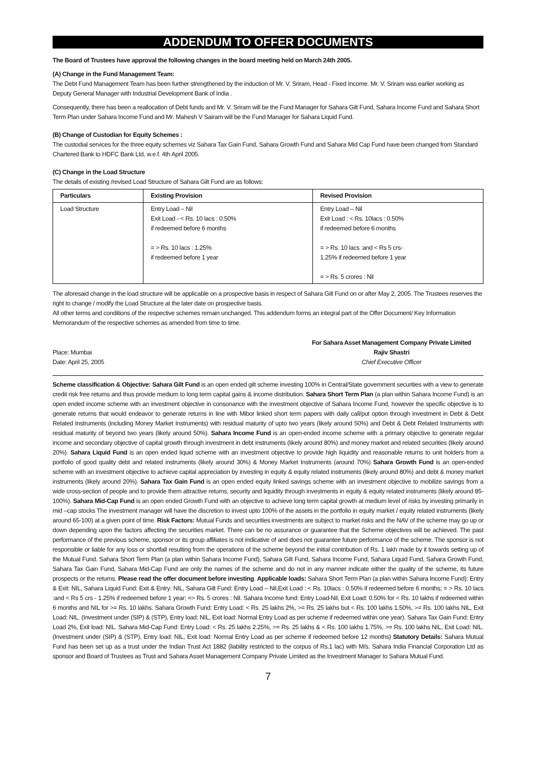ADDENDUM TO OFFER DOCUMENTS
The Board of Trustees have approval the following changes in the board meeting held on March 24th 2005.
(A) Change in the Fund Management Team:
The Debt Fund Management Team has been further strengthened by the induction of Mr. V. Sriram, Head - Fixed Income. Mr. V. Sriram was earlier working as Deputy General Manager with Industrial Development Bank of India .
Consequently, there has been a reallocation of Debt funds and Mr. V. Sriram will be the Fund Manager for Sahara Gilt Fund, Sahara Income Fund and Sahara Short Term Plan under Sahara Income Fund and Mr. Mahesh V Sairam will be the Fund Manager for Sahara Liquid Fund.
(B) Change of Custodian for Equity Schemes :
The custodial services for the three equity schemes viz Sahara Tax Gain Fund, Sahara Growth Fund and Sahara Mid Cap Fund have been changed from Standard Chartered Bank to HDFC Bank Ltd, w.e.f. 4th April 2005.
(C) Change in the Load Structure
The details of existing /revised Load Structure of Sahara Gilt Fund are as follows:
| Particulars | Existing Provision | Revised Provision |
| --- | --- | --- |
| Load Structure | Entry Load – Nil Exit Load - < Rs. 10 lacs : 0.50% if redeemed before 6 months = > Rs. 10 lacs : 1.25% if redeemed before 1 year | Entry Load – Nil Exit Load : < Rs. 10lacs : 0.50% if redeemed before 6 months = > Rs. 10 lacs :and < Rs 5 crs- 1.25% if redeemed before 1 year = > Rs. 5 crores : Nil |
The aforesaid change in the load structure will be applicable on a prospective basis in respect of Sahara Gilt Fund on or after May 2, 2005. The Trustees reserves the right to change / modify the Load Structure at the later date on prospective basis.
All other terms and conditions of the respective schemes remain unchanged. This addendum forms an integral part of the Offer Document/ Key Information Memorandum of the respective schemes as amended from time to time.
Place: Mumbai
Date: April 25, 2005
For Sahara Asset Management Company Private Limited
Rajiv Shastri
Chief Executive Officer
Scheme classification & Objective: Sahara Gilt Fund is an open ended gilt scheme investing 100% in Central/State government securities with a view to generate credit risk free returns and thus provide medium to long term capital gains & income distribution. Sahara Short Term Plan (a plan within Sahara Income Fund) is an open ended income scheme with an investment objective in consonance with the investment objective of Sahara Income Fund, however the specific objective is to generate returns that would endeavor to generate returns in line with Mibor linked short term papers with daily call/put option through investment in Debt & Debt Related Instruments (including Money Market Instruments) with residual maturity of upto two years (likely around 50%) and Debt & Debt Related Instruments with residual maturity of beyond two years (likely around 50%). Sahara Income Fund is an open-ended income scheme with a primary objective to generate regular income and secondary objective of capital growth through investment in debt instruments (likely around 80%) and money market and related securities (likely around 20%). Sahara Liquid Fund is an open ended liquid scheme with an investment objective to provide high liquidity and reasonable returns to unit holders from a portfolio of good quality debt and related instruments (likely around 30%) & Money Market Instruments (around 70%) Sahara Growth Fund is an open-ended scheme with an investment objective to achieve capital appreciation by investing in equity & equity related instruments (likely around 80%) and debt & money market instruments (likely around 20%). Sahara Tax Gain Fund is an open ended equity linked savings scheme with an investment objective to mobilize savings from a wide cross-section of people and to provide them attractive returns, security and liquidity through investments in equity & equity related instruments (likely around 85-100%). Sahara Mid-Cap Fund is an open ended Growth Fund with an objective to achieve long term capital growth at medium level of risks by investing primarily in mid –cap stocks The investment manager will have the discretion to invest upto 100% of the assets in the portfolio in equity market / equity related instruments (likely around 65-100) at a given point of time. Risk Factors: Mutual Funds and securities investments are subject to market risks and the NAV of the scheme may go up or down depending upon the factors affecting the securities market. There can be no assurance or guarantee that the Scheme objectives will be achieved. The past performance of the previous scheme, sponsor or its group affiliates is not indicative of and does not guarantee future performance of the scheme. The sponsor is not responsible or liable for any loss or shortfall resulting from the operations of the scheme beyond the initial contribution of Rs. 1 lakh made by it towards setting up of the Mutual Fund. Sahara Short Term Plan (a plan within Sahara Income Fund), Sahara Gilt Fund, Sahara Income Fund, Sahara Liquid Fund, Sahara Growth Fund, Sahara Tax Gain Fund, Sahara Mid-Cap Fund are only the names of the scheme and do not in any manner indicate either the quality of the scheme, its future prospects or the returns. Please read the offer document before investing. Applicable loads: Sahara Short Term Plan (a plan within Sahara Income Fund): Entry & Exit: NIL, Sahara Liquid Fund: Exit & Entry: NIL, Sahara Gilt Fund: Entry Load – Nil,Exit Load : < Rs. 10lacs : 0.50% if redeemed before 6 months; = > Rs. 10 lacs :and < Rs 5 crs - 1.25% if redeemed before 1 year; => Rs. 5 crores : Nil. Sahara Income fund: Entry Load-Nil, Exit Load: 0.50% for < Rs. 10 lakhs if redeemed within 6 months and NIL for >= Rs. 10 lakhs. Sahara Growth Fund: Entry Load: < Rs. 25 lakhs 2%, >= Rs. 25 lakhs but < Rs. 100 lakhs 1.50%, >= Rs. 100 lakhs NIL, Exit Load: NIL. (Investment under (SIP) & (STP), Entry load: NIL, Exit load: Normal Entry Load as per scheme if redeemed within one year). Sahara Tax Gain Fund: Entry Load 2%, Exit load: NIL. Sahara Mid-Cap Fund: Entry Load: < Rs. 25 lakhs 2.25%, >= Rs. 25 lakhs & < Rs. 100 lakhs 1.75%, >= Rs. 100 lakhs NIL, Exit Load: NIL. (Investment under (SIP) & (STP), Entry load: NIL, Exit load: Normal Entry Load as per scheme if redeemed before 12 months) Statutory Details: Sahara Mutual Fund has been set up as a trust under the Indian Trust Act 1882 (liability restricted to the corpus of Rs.1 lac) with M/s. Sahara India Financial Corporation Ltd as sponsor and Board of Trustees as Trust and Sahara Asset Management Company Private Limited as the Investment Manager to Sahara Mutual Fund.
7